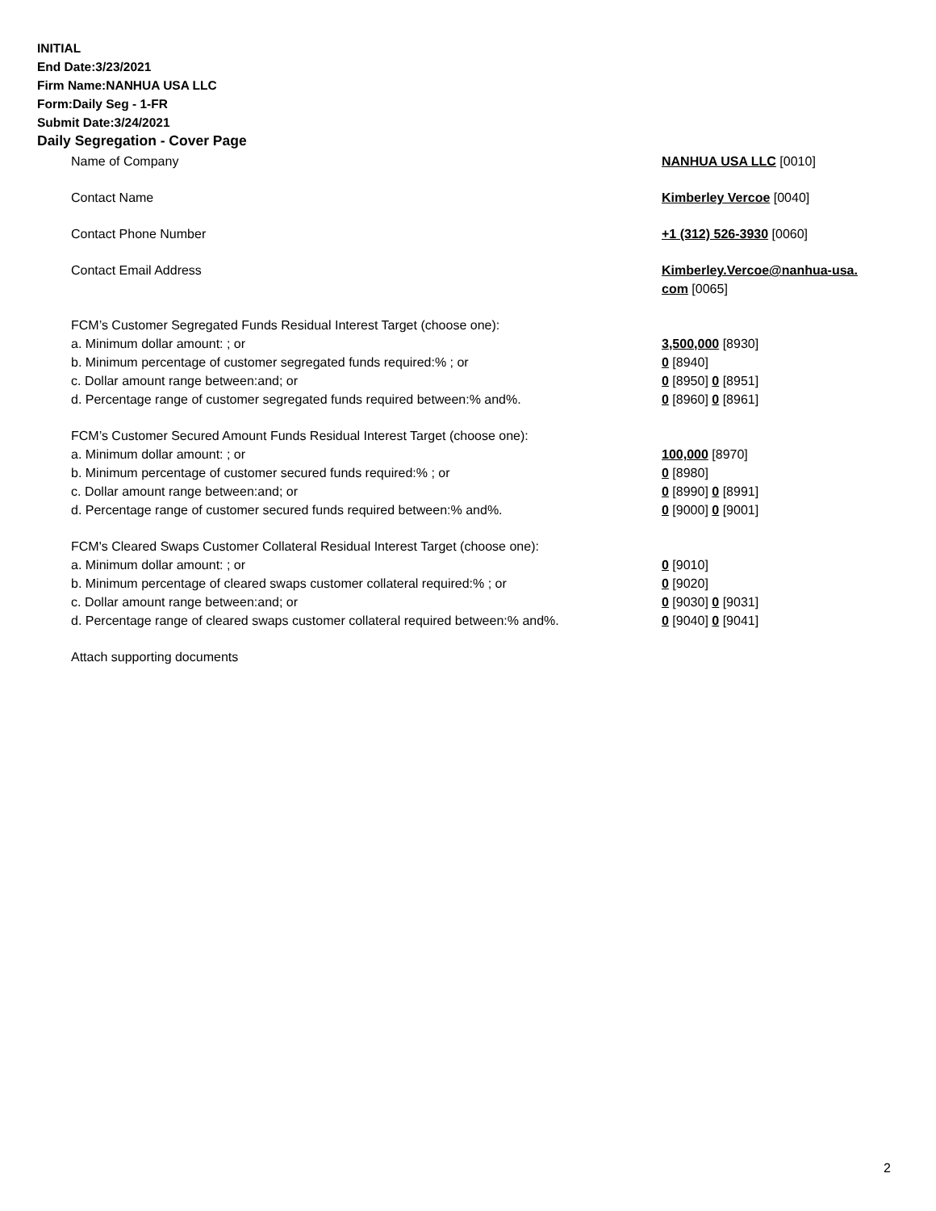INITIAL
End Date:3/23/2021
Firm Name:NANHUA USA LLC
Form:Daily Seg - 1-FR
Submit Date:3/24/2021
Daily Segregation - Cover Page
| Name of Company | NANHUA USA LLC [0010] |
| Contact Name | Kimberley Vercoe [0040] |
| Contact Phone Number | +1 (312) 526-3930 [0060] |
| Contact Email Address | Kimberley.Vercoe@nanhua-usa. com [0065] |
| FCM’s Customer Segregated Funds Residual Interest Target (choose one): | |
| a. Minimum dollar amount: ; or | 3,500,000 [8930] |
| b. Minimum percentage of customer segregated funds required:% ; or | 0 [8940] |
| c. Dollar amount range between:and; or | 0 [8950] 0 [8951] |
| d. Percentage range of customer segregated funds required between:% and%. | 0 [8960] 0 [8961] |
| FCM’s Customer Secured Amount Funds Residual Interest Target (choose one): | |
| a. Minimum dollar amount: ; or | 100,000 [8970] |
| b. Minimum percentage of customer secured funds required:% ; or | 0 [8980] |
| c. Dollar amount range between:and; or | 0 [8990] 0 [8991] |
| d. Percentage range of customer secured funds required between:% and%. | 0 [9000] 0 [9001] |
| FCM's Cleared Swaps Customer Collateral Residual Interest Target (choose one): | |
| a. Minimum dollar amount: ; or | 0 [9010] |
| b. Minimum percentage of cleared swaps customer collateral required:% ; or | 0 [9020] |
| c. Dollar amount range between:and; or | 0 [9030] 0 [9031] |
| d. Percentage range of cleared swaps customer collateral required between:% and%. | 0 [9040] 0 [9041] |
| Attach supporting documents | |
2